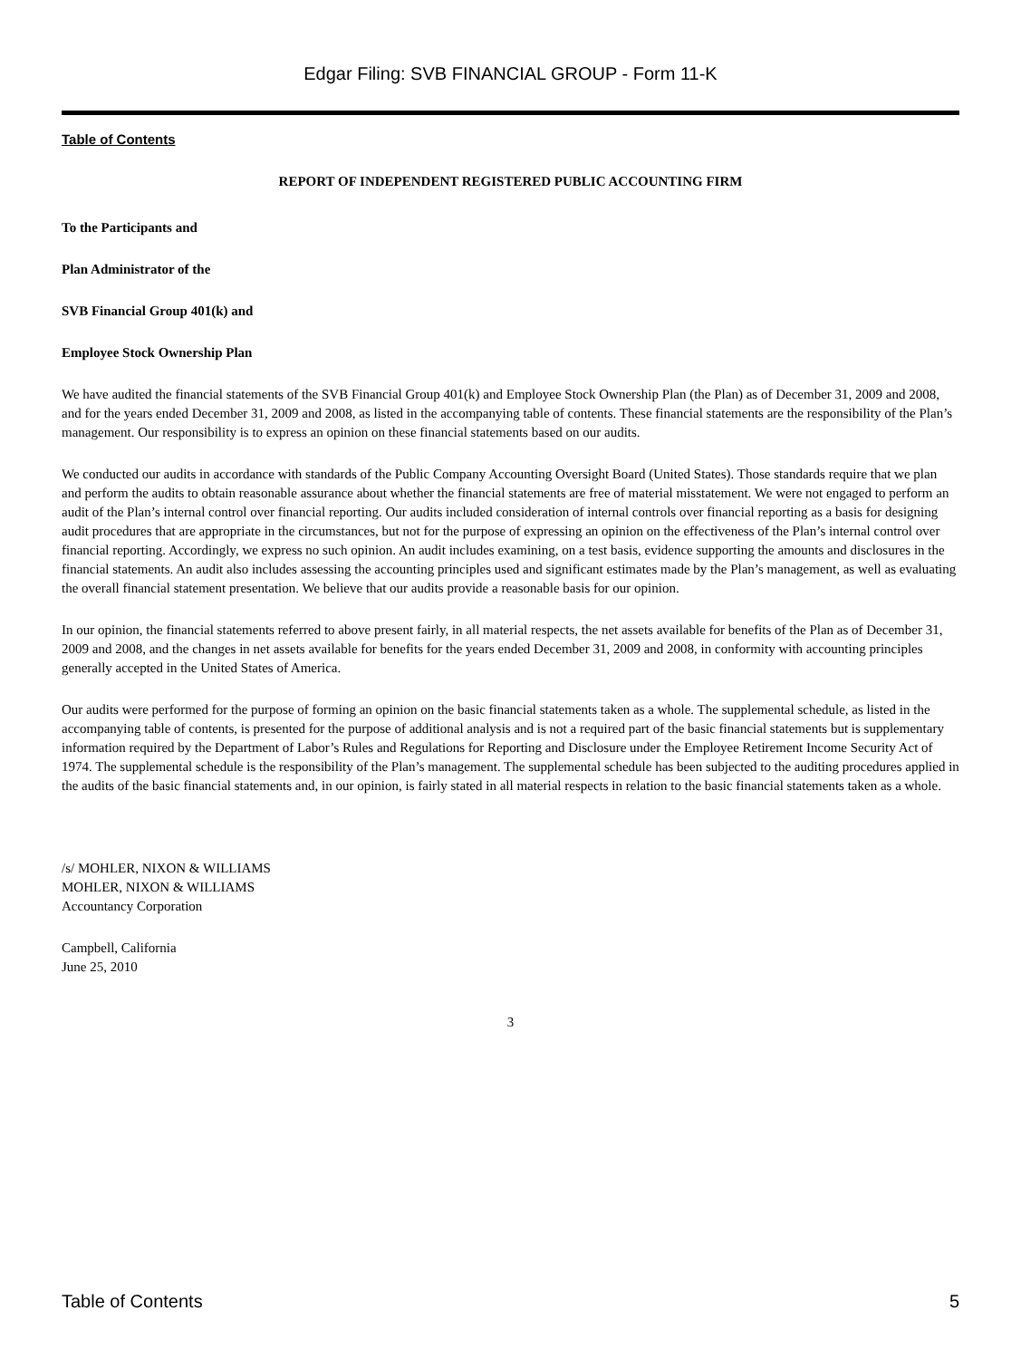Edgar Filing: SVB FINANCIAL GROUP - Form 11-K
Table of Contents
REPORT OF INDEPENDENT REGISTERED PUBLIC ACCOUNTING FIRM
To the Participants and
Plan Administrator of the
SVB Financial Group 401(k) and
Employee Stock Ownership Plan
We have audited the financial statements of the SVB Financial Group 401(k) and Employee Stock Ownership Plan (the Plan) as of December 31, 2009 and 2008, and for the years ended December 31, 2009 and 2008, as listed in the accompanying table of contents. These financial statements are the responsibility of the Plan’s management. Our responsibility is to express an opinion on these financial statements based on our audits.
We conducted our audits in accordance with standards of the Public Company Accounting Oversight Board (United States). Those standards require that we plan and perform the audits to obtain reasonable assurance about whether the financial statements are free of material misstatement. We were not engaged to perform an audit of the Plan’s internal control over financial reporting. Our audits included consideration of internal controls over financial reporting as a basis for designing audit procedures that are appropriate in the circumstances, but not for the purpose of expressing an opinion on the effectiveness of the Plan’s internal control over financial reporting. Accordingly, we express no such opinion. An audit includes examining, on a test basis, evidence supporting the amounts and disclosures in the financial statements. An audit also includes assessing the accounting principles used and significant estimates made by the Plan’s management, as well as evaluating the overall financial statement presentation. We believe that our audits provide a reasonable basis for our opinion.
In our opinion, the financial statements referred to above present fairly, in all material respects, the net assets available for benefits of the Plan as of December 31, 2009 and 2008, and the changes in net assets available for benefits for the years ended December 31, 2009 and 2008, in conformity with accounting principles generally accepted in the United States of America.
Our audits were performed for the purpose of forming an opinion on the basic financial statements taken as a whole. The supplemental schedule, as listed in the accompanying table of contents, is presented for the purpose of additional analysis and is not a required part of the basic financial statements but is supplementary information required by the Department of Labor’s Rules and Regulations for Reporting and Disclosure under the Employee Retirement Income Security Act of 1974. The supplemental schedule is the responsibility of the Plan’s management. The supplemental schedule has been subjected to the auditing procedures applied in the audits of the basic financial statements and, in our opinion, is fairly stated in all material respects in relation to the basic financial statements taken as a whole.
/s/ MOHLER, NIXON & WILLIAMS
MOHLER, NIXON & WILLIAMS
Accountancy Corporation
Campbell, California
June 25, 2010
3
Table of Contents 5